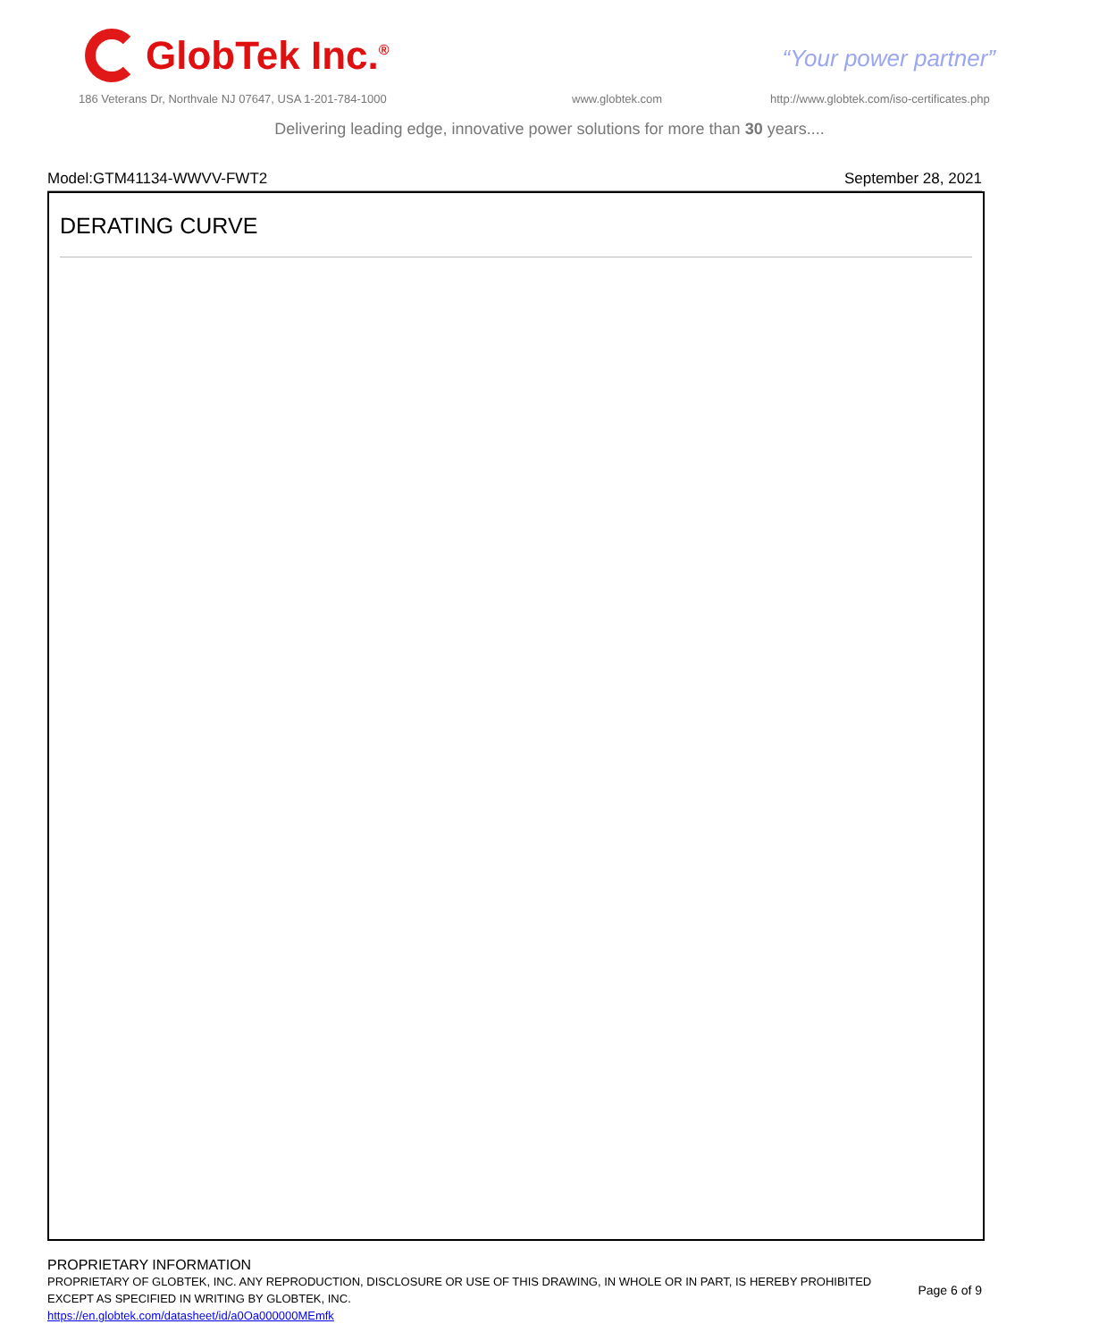GlobTek Inc.<sup>®</sup>
“Your power partner”
186 Veterans Dr, Northvale NJ 07647, USA 1-201-784-1000
www.globtek.com
http://www.globtek.com/iso-certificates.php
Delivering leading edge, innovative power solutions for more than 30 years....
Model:GTM41134-WWVV-FWT2 September 28, 2021
DERATING CURVE
PROPRIETARY INFORMATION
PROPRIETARY OF GLOBTEK, INC. ANY REPRODUCTION, DISCLOSURE OR USE OF THIS DRAWING, IN WHOLE OR IN PART, IS HEREBY PROHIBITED
EXCEPT AS SPECIFIED IN WRITING BY GLOBTEK, INC.
https://en.globtek.com/datasheet/id/a0Oa000000MEmfk
Page 6 of 9